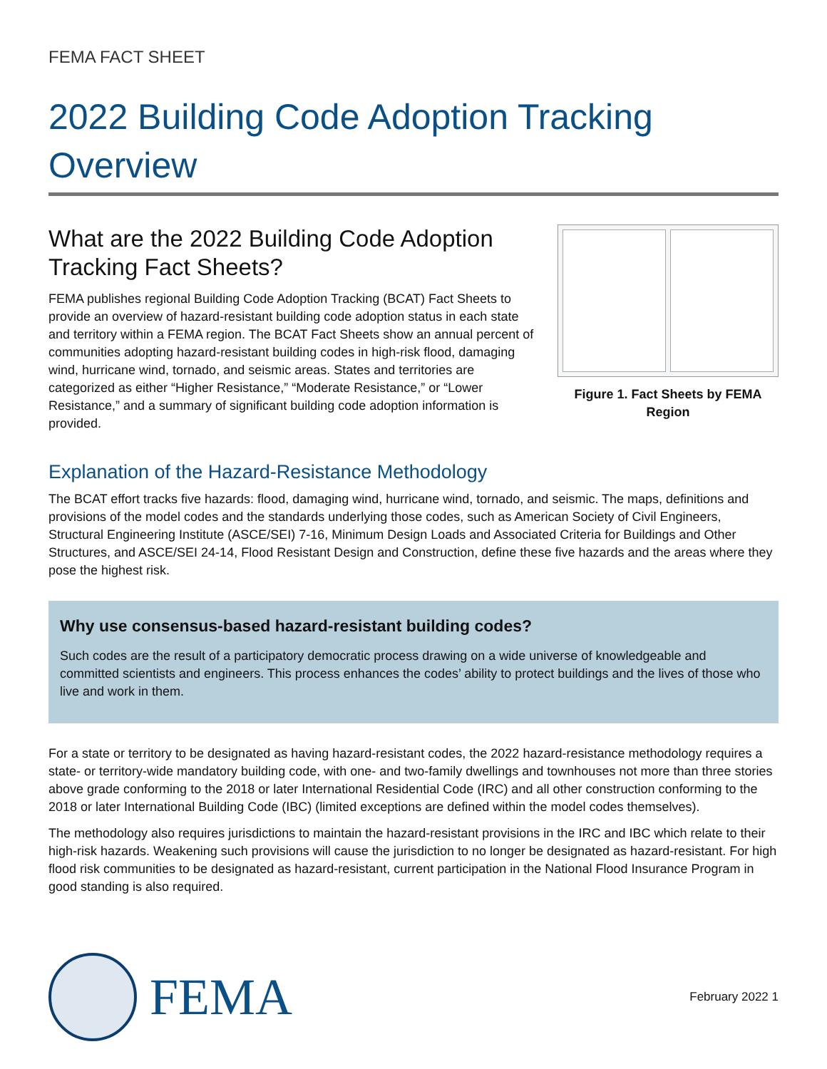FEMA FACT SHEET
2022 Building Code Adoption Tracking Overview
What are the 2022 Building Code Adoption Tracking Fact Sheets?
FEMA publishes regional Building Code Adoption Tracking (BCAT) Fact Sheets to provide an overview of hazard-resistant building code adoption status in each state and territory within a FEMA region. The BCAT Fact Sheets show an annual percent of communities adopting hazard-resistant building codes in high-risk flood, damaging wind, hurricane wind, tornado, and seismic areas. States and territories are categorized as either “Higher Resistance,” “Moderate Resistance,” or “Lower Resistance,” and a summary of significant building code adoption information is provided.
Figure 1. Fact Sheets by FEMA Region
Explanation of the Hazard-Resistance Methodology
The BCAT effort tracks five hazards: flood, damaging wind, hurricane wind, tornado, and seismic. The maps, definitions and provisions of the model codes and the standards underlying those codes, such as American Society of Civil Engineers, Structural Engineering Institute (ASCE/SEI) 7-16, Minimum Design Loads and Associated Criteria for Buildings and Other Structures, and ASCE/SEI 24-14, Flood Resistant Design and Construction, define these five hazards and the areas where they pose the highest risk.
Why use consensus-based hazard-resistant building codes?
Such codes are the result of a participatory democratic process drawing on a wide universe of knowledgeable and committed scientists and engineers. This process enhances the codes’ ability to protect buildings and the lives of those who live and work in them.
For a state or territory to be designated as having hazard-resistant codes, the 2022 hazard-resistance methodology requires a state- or territory-wide mandatory building code, with one- and two-family dwellings and townhouses not more than three stories above grade conforming to the 2018 or later International Residential Code (IRC) and all other construction conforming to the 2018 or later International Building Code (IBC) (limited exceptions are defined within the model codes themselves).
The methodology also requires jurisdictions to maintain the hazard-resistant provisions in the IRC and IBC which relate to their high-risk hazards. Weakening such provisions will cause the jurisdiction to no longer be designated as hazard-resistant. For high flood risk communities to be designated as hazard-resistant, current participation in the National Flood Insurance Program in good standing is also required.
FEMA
February 2022 1